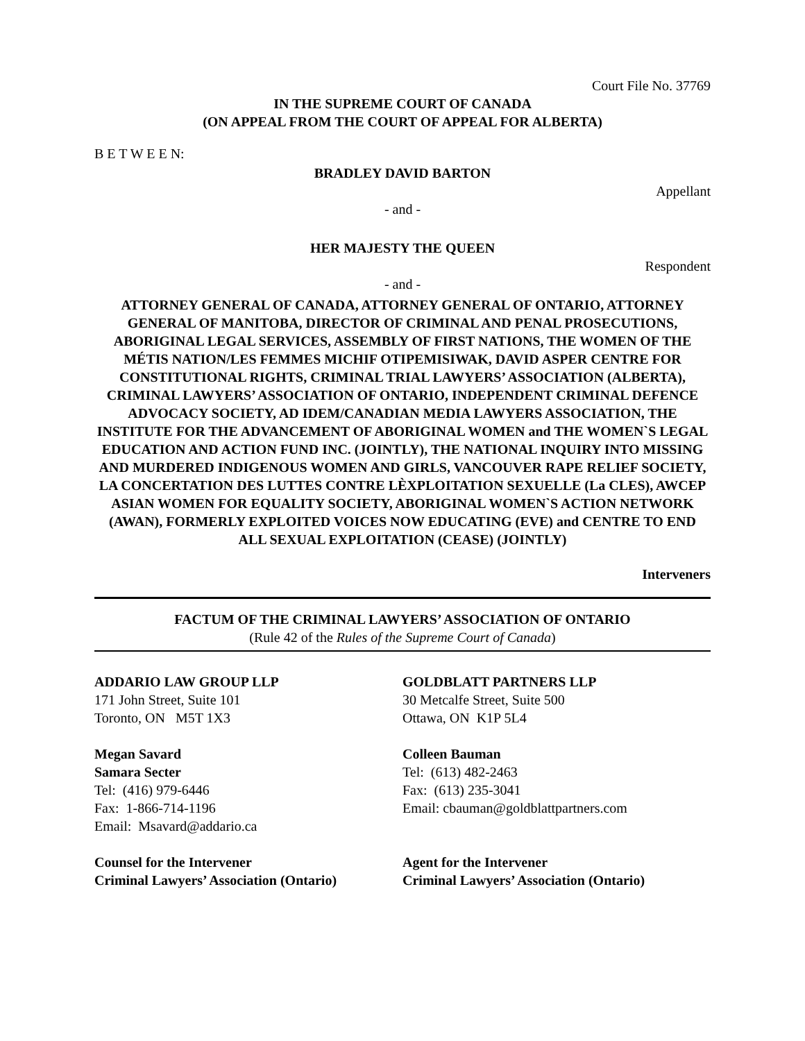Court File No. 37769
IN THE SUPREME COURT OF CANADA
(ON APPEAL FROM THE COURT OF APPEAL FOR ALBERTA)
B E T W E E N:
BRADLEY DAVID BARTON
Appellant
- and -
HER MAJESTY THE QUEEN
Respondent
- and -
ATTORNEY GENERAL OF CANADA, ATTORNEY GENERAL OF ONTARIO, ATTORNEY GENERAL OF MANITOBA, DIRECTOR OF CRIMINAL AND PENAL PROSECUTIONS, ABORIGINAL LEGAL SERVICES, ASSEMBLY OF FIRST NATIONS, THE WOMEN OF THE MÉTIS NATION/LES FEMMES MICHIF OTIPEMISIWAK, DAVID ASPER CENTRE FOR CONSTITUTIONAL RIGHTS, CRIMINAL TRIAL LAWYERS’ ASSOCIATION (ALBERTA), CRIMINAL LAWYERS’ ASSOCIATION OF ONTARIO, INDEPENDENT CRIMINAL DEFENCE ADVOCACY SOCIETY, AD IDEM/CANADIAN MEDIA LAWYERS ASSOCIATION, THE INSTITUTE FOR THE ADVANCEMENT OF ABORIGINAL WOMEN and THE WOMEN`S LEGAL EDUCATION AND ACTION FUND INC. (JOINTLY), THE NATIONAL INQUIRY INTO MISSING AND MURDERED INDIGENOUS WOMEN AND GIRLS, VANCOUVER RAPE RELIEF SOCIETY, LA CONCERTATION DES LUTTES CONTRE LÈXPLOITATION SEXUELLE (La CLES), AWCEP ASIAN WOMEN FOR EQUALITY SOCIETY, ABORIGINAL WOMEN`S ACTION NETWORK (AWAN), FORMERLY EXPLOITED VOICES NOW EDUCATING (EVE) and CENTRE TO END ALL SEXUAL EXPLOITATION (CEASE) (JOINTLY)
Interveners
FACTUM OF THE CRIMINAL LAWYERS’ ASSOCIATION OF ONTARIO
(Rule 42 of the Rules of the Supreme Court of Canada)
ADDARIO LAW GROUP LLP
171 John Street, Suite 101
Toronto, ON M5T 1X3
Megan Savard
Samara Secter
Tel: (416) 979-6446
Fax: 1-866-714-1196
Email: Msavard@addario.ca
Counsel for the Intervener
Criminal Lawyers’ Association (Ontario)
GOLDBLATT PARTNERS LLP
30 Metcalfe Street, Suite 500
Ottawa, ON K1P 5L4
Colleen Bauman
Tel: (613) 482-2463
Fax: (613) 235-3041
Email: cbauman@goldblattpartners.com
Agent for the Intervener
Criminal Lawyers’ Association (Ontario)